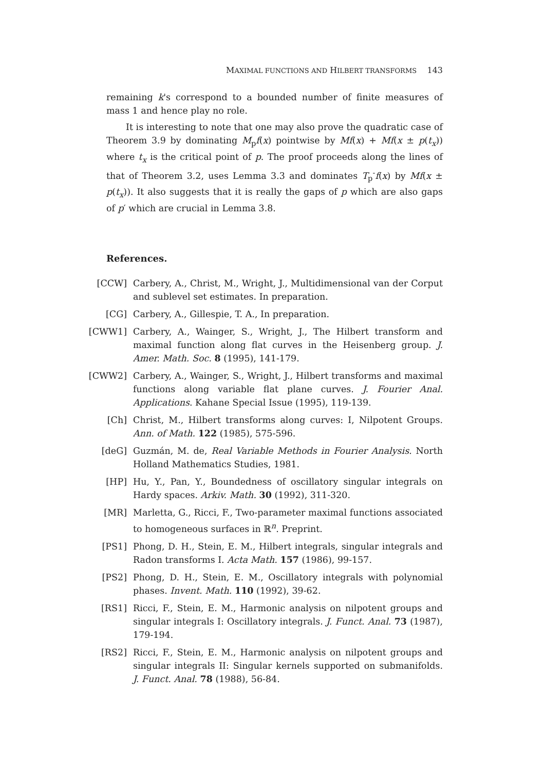MAXIMAL FUNCTIONS AND HILBERT TRANSFORMS 143
remaining k's correspond to a bounded number of finite measures of mass 1 and hence play no role.
It is interesting to note that one may also prove the quadratic case of Theorem 3.9 by dominating M<sub>p</sub>f(x) pointwise by Mf(x) + Mf(x ± p(t<sub>x</sub>)) where t<sub>x</sub> is the critical point of p. The proof proceeds along the lines of that of Theorem 3.2, uses Lemma 3.3 and dominates T<sub>p</sub><sup>-</sup>f(x) by Mf(x ± p(t<sub>x</sub>)). It also suggests that it is really the gaps of p which are also gaps of p′ which are crucial in Lemma 3.8.
References.
[CCW] Carbery, A., Christ, M., Wright, J., Multidimensional van der Corput and sublevel set estimates. In preparation.
[CG] Carbery, A., Gillespie, T. A., In preparation.
[CWW1] Carbery, A., Wainger, S., Wright, J., The Hilbert transform and maximal function along flat curves in the Heisenberg group. J. Amer. Math. Soc. 8 (1995), 141-179.
[CWW2] Carbery, A., Wainger, S., Wright, J., Hilbert transforms and maximal functions along variable flat plane curves. J. Fourier Anal. Applications. Kahane Special Issue (1995), 119-139.
[Ch] Christ, M., Hilbert transforms along curves: I, Nilpotent Groups. Ann. of Math. 122 (1985), 575-596.
[deG] Guzmán, M. de, Real Variable Methods in Fourier Analysis. North Holland Mathematics Studies, 1981.
[HP] Hu, Y., Pan, Y., Boundedness of oscillatory singular integrals on Hardy spaces. Arkiv. Math. 30 (1992), 311-320.
[MR] Marletta, G., Ricci, F., Two-parameter maximal functions associated to homogeneous surfaces in ℝ<sup>n</sup>. Preprint.
[PS1] Phong, D. H., Stein, E. M., Hilbert integrals, singular integrals and Radon transforms I. Acta Math. 157 (1986), 99-157.
[PS2] Phong, D. H., Stein, E. M., Oscillatory integrals with polynomial phases. Invent. Math. 110 (1992), 39-62.
[RS1] Ricci, F., Stein, E. M., Harmonic analysis on nilpotent groups and singular integrals I: Oscillatory integrals. J. Funct. Anal. 73 (1987), 179-194.
[RS2] Ricci, F., Stein, E. M., Harmonic analysis on nilpotent groups and singular integrals II: Singular kernels supported on submanifolds. J. Funct. Anal. 78 (1988), 56-84.